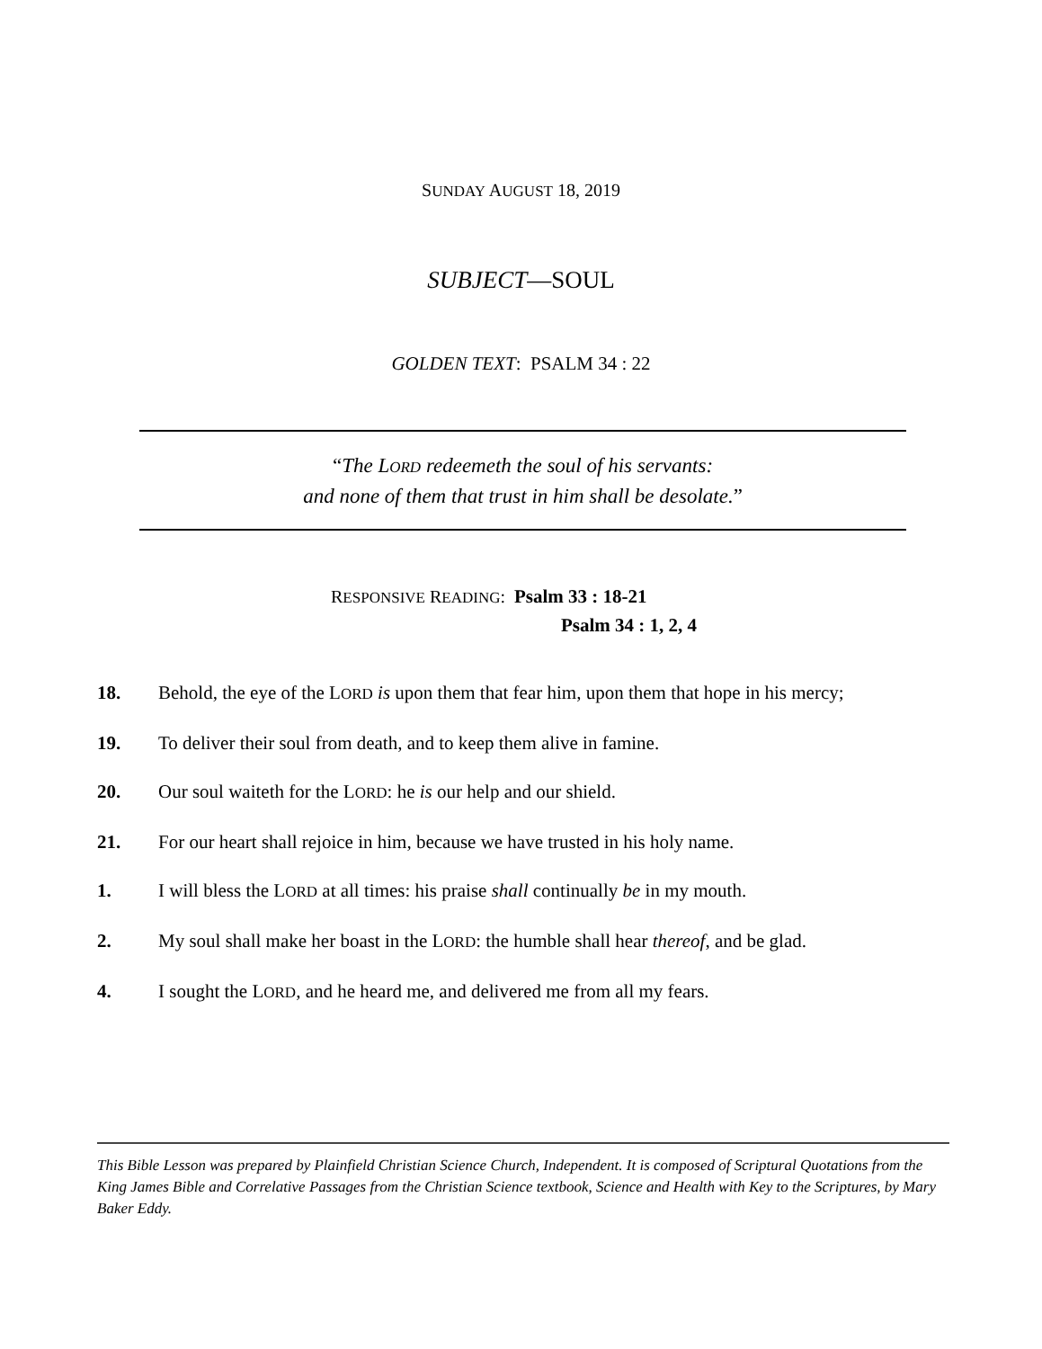SUNDAY AUGUST 18, 2019
SUBJECT—SOUL
GOLDEN TEXT: PSALM 34 : 22
“The LORD redeemeth the soul of his servants:
and none of them that trust in him shall be desolate.”
RESPONSIVE READING: Psalm 33 : 18-21
Psalm 34 : 1, 2, 4
18. Behold, the eye of the LORD is upon them that fear him, upon them that hope in his mercy;
19. To deliver their soul from death, and to keep them alive in famine.
20. Our soul waiteth for the LORD: he is our help and our shield.
21. For our heart shall rejoice in him, because we have trusted in his holy name.
1. I will bless the LORD at all times: his praise shall continually be in my mouth.
2. My soul shall make her boast in the LORD: the humble shall hear thereof, and be glad.
4. I sought the LORD, and he heard me, and delivered me from all my fears.
This Bible Lesson was prepared by Plainfield Christian Science Church, Independent. It is composed of Scriptural Quotations from the King James Bible and Correlative Passages from the Christian Science textbook, Science and Health with Key to the Scriptures, by Mary Baker Eddy.